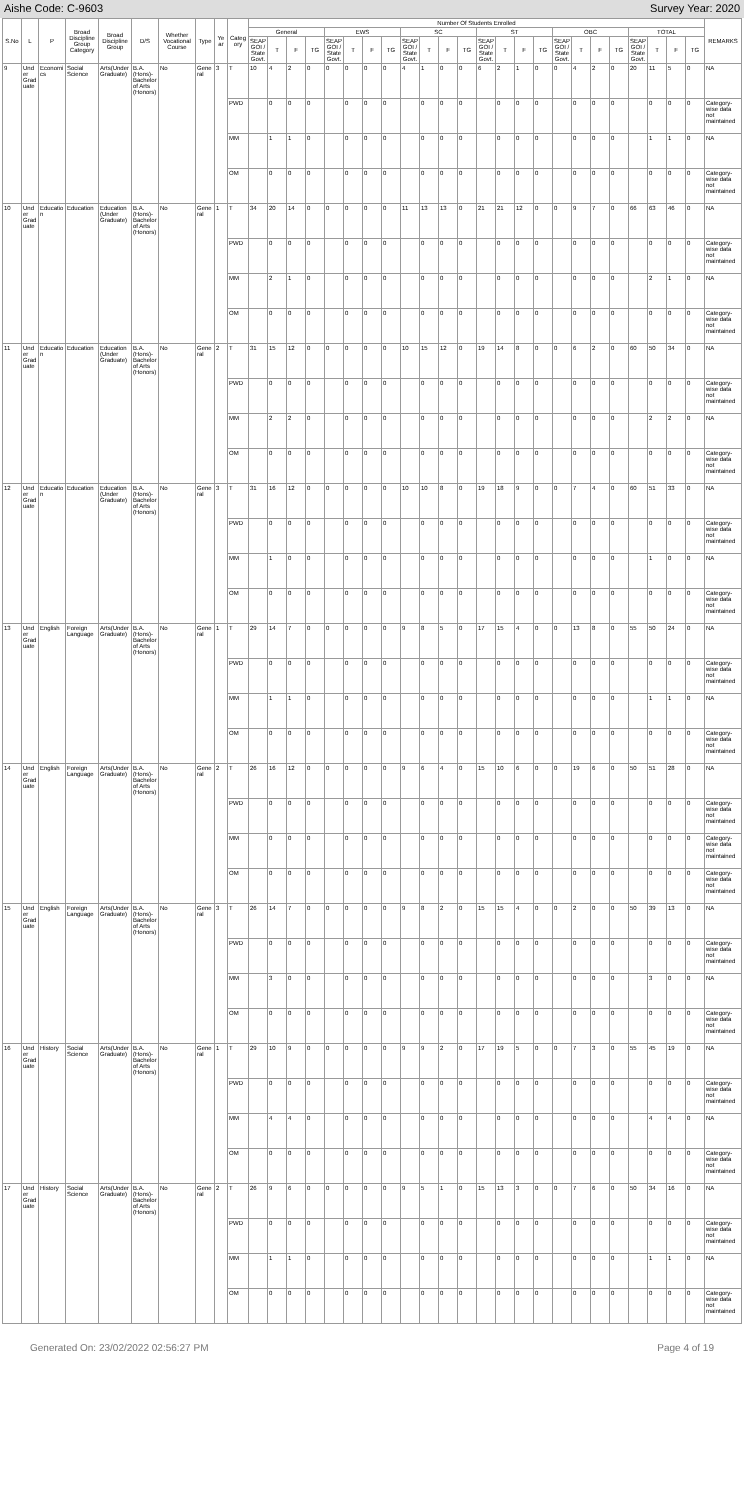Aishe Code: C-9603 Survey Year: 2020
| S.No | L | P | Broad Discipline Group Category | Broad Discipline Group | D/S | Whether Vocational Course | Type | Year | Category | Number Of Students Enrolled | | | | | | | | | | | | | | | | | | | | | | | | REMARKS |
| --- | --- | --- | --- | --- | --- | --- | --- | --- | --- | --- | --- | --- | --- | --- | --- | --- | --- | --- | --- | --- | --- | --- | --- | --- | --- | --- | --- | --- | --- | --- | --- | --- | --- | --- |
| | | | | | | | | | | General | | | | EWS | | | | SC | | | | ST | | | | OBC | | | | TOTAL | | | | |
| | | | | | | | | | | SEAP GOI / State Govt. | T | F | TG | SEAP GOI / State Govt. | T | F | TG | SEAP GOI / State Govt. | T | F | TG | SEAP GOI / State Govt. | T | F | TG | SEAP GOI / State Govt. | T | F | TG | SEAP GOI / State Govt. | T | F | TG | |
| 9 | Under Graduate | Economics | Social Science | Arts(Under Graduate) | B.A.(Hons)-Bachelor of Arts (Honors) | No | General | 3 | T | 10 | 4 | 2 | 0 | 0 | 0 | 0 | 0 | 4 | 1 | 0 | 0 | 6 | 2 | 1 | 0 | 0 | 4 | 2 | 0 | 20 | 11 | 5 | 0 | NA |
| | | | | | | | | | PWD | | 0 | 0 | 0 | | 0 | 0 | 0 | | 0 | 0 | 0 | | 0 | 0 | 0 | | 0 | 0 | 0 | | 0 | 0 | 0 | Category-wise data not maintained |
| | | | | | | | | | MM | | 1 | 1 | 0 | | 0 | 0 | 0 | | 0 | 0 | 0 | | 0 | 0 | 0 | | 0 | 0 | 0 | | 1 | 1 | 0 | NA |
| | | | | | | | | | OM | | 0 | 0 | 0 | | 0 | 0 | 0 | | 0 | 0 | 0 | | 0 | 0 | 0 | | 0 | 0 | 0 | | 0 | 0 | 0 | Category-wise data not maintained |
| 10 | Under Graduate | Education | Education | Education (Under Graduate) | B.A.(Hons)-Bachelor of Arts (Honors) | No | General | 1 | T | 34 | 20 | 14 | 0 | 0 | 0 | 0 | 0 | 11 | 13 | 13 | 0 | 21 | 21 | 12 | 0 | 0 | 9 | 7 | 0 | 66 | 63 | 46 | 0 | NA |
| | | | | | | | | | PWD | | 0 | 0 | 0 | | 0 | 0 | 0 | | 0 | 0 | 0 | | 0 | 0 | 0 | | 0 | 0 | 0 | | 0 | 0 | 0 | Category-wise data not maintained |
| | | | | | | | | | MM | | 2 | 1 | 0 | | 0 | 0 | 0 | | 0 | 0 | 0 | | 0 | 0 | 0 | | 0 | 0 | 0 | | 2 | 1 | 0 | NA |
| | | | | | | | | | OM | | 0 | 0 | 0 | | 0 | 0 | 0 | | 0 | 0 | 0 | | 0 | 0 | 0 | | 0 | 0 | 0 | | 0 | 0 | 0 | Category-wise data not maintained |
| 11 | Under Graduate | Education | Education | Education (Under Graduate) | B.A.(Hons)-Bachelor of Arts (Honors) | No | General | 2 | T | 31 | 15 | 12 | 0 | 0 | 0 | 0 | 0 | 10 | 15 | 12 | 0 | 19 | 14 | 8 | 0 | 0 | 6 | 2 | 0 | 60 | 50 | 34 | 0 | NA |
| | | | | | | | | | PWD | | 0 | 0 | 0 | | 0 | 0 | 0 | | 0 | 0 | 0 | | 0 | 0 | 0 | | 0 | 0 | 0 | | 0 | 0 | 0 | Category-wise data not maintained |
| | | | | | | | | | MM | | 2 | 2 | 0 | | 0 | 0 | 0 | | 0 | 0 | 0 | | 0 | 0 | 0 | | 0 | 0 | 0 | | 2 | 2 | 0 | NA |
| | | | | | | | | | OM | | 0 | 0 | 0 | | 0 | 0 | 0 | | 0 | 0 | 0 | | 0 | 0 | 0 | | 0 | 0 | 0 | | 0 | 0 | 0 | Category-wise data not maintained |
| 12 | Under Graduate | Education | Education | Education (Under Graduate) | B.A.(Hons)-Bachelor of Arts (Honors) | No | General | 3 | T | 31 | 16 | 12 | 0 | 0 | 0 | 0 | 0 | 10 | 10 | 8 | 0 | 19 | 18 | 9 | 0 | 0 | 7 | 4 | 0 | 60 | 51 | 33 | 0 | NA |
| | | | | | | | | | PWD | | 0 | 0 | 0 | | 0 | 0 | 0 | | 0 | 0 | 0 | | 0 | 0 | 0 | | 0 | 0 | 0 | | 0 | 0 | 0 | Category-wise data not maintained |
| | | | | | | | | | MM | | 1 | 0 | 0 | | 0 | 0 | 0 | | 0 | 0 | 0 | | 0 | 0 | 0 | | 0 | 0 | 0 | | 1 | 0 | 0 | NA |
| | | | | | | | | | OM | | 0 | 0 | 0 | | 0 | 0 | 0 | | 0 | 0 | 0 | | 0 | 0 | 0 | | 0 | 0 | 0 | | 0 | 0 | 0 | Category-wise data not maintained |
| 13 | Under Graduate | English | Foreign Language | Arts(Under Graduate) | B.A.(Hons)-Bachelor of Arts (Honors) | No | General | 1 | T | 29 | 14 | 7 | 0 | 0 | 0 | 0 | 0 | 9 | 8 | 5 | 0 | 17 | 15 | 4 | 0 | 0 | 13 | 8 | 0 | 55 | 50 | 24 | 0 | NA |
| | | | | | | | | | PWD | | 0 | 0 | 0 | | 0 | 0 | 0 | | 0 | 0 | 0 | | 0 | 0 | 0 | | 0 | 0 | 0 | | 0 | 0 | 0 | Category-wise data not maintained |
| | | | | | | | | | MM | | 1 | 1 | 0 | | 0 | 0 | 0 | | 0 | 0 | 0 | | 0 | 0 | 0 | | 0 | 0 | 0 | | 1 | 1 | 0 | NA |
| | | | | | | | | | OM | | 0 | 0 | 0 | | 0 | 0 | 0 | | 0 | 0 | 0 | | 0 | 0 | 0 | | 0 | 0 | 0 | | 0 | 0 | 0 | Category-wise data not maintained |
| 14 | Under Graduate | English | Foreign Language | Arts(Under Graduate) | B.A.(Hons)-Bachelor of Arts (Honors) | No | General | 2 | T | 26 | 16 | 12 | 0 | 0 | 0 | 0 | 0 | 9 | 6 | 4 | 0 | 15 | 10 | 6 | 0 | 0 | 19 | 6 | 0 | 50 | 51 | 28 | 0 | NA |
| | | | | | | | | | PWD | | 0 | 0 | 0 | | 0 | 0 | 0 | | 0 | 0 | 0 | | 0 | 0 | 0 | | 0 | 0 | 0 | | 0 | 0 | 0 | Category-wise data not maintained |
| | | | | | | | | | MM | | 0 | 0 | 0 | | 0 | 0 | 0 | | 0 | 0 | 0 | | 0 | 0 | 0 | | 0 | 0 | 0 | | 0 | 0 | 0 | Category-wise data not maintained |
| | | | | | | | | | OM | | 0 | 0 | 0 | | 0 | 0 | 0 | | 0 | 0 | 0 | | 0 | 0 | 0 | | 0 | 0 | 0 | | 0 | 0 | 0 | Category-wise data not maintained |
| 15 | Under Graduate | English | Foreign Language | Arts(Under Graduate) | B.A.(Hons)-Bachelor of Arts (Honors) | No | General | 3 | T | 26 | 14 | 7 | 0 | 0 | 0 | 0 | 0 | 9 | 8 | 2 | 0 | 15 | 15 | 4 | 0 | 0 | 2 | 0 | 0 | 50 | 39 | 13 | 0 | NA |
| | | | | | | | | | PWD | | 0 | 0 | 0 | | 0 | 0 | 0 | | 0 | 0 | 0 | | 0 | 0 | 0 | | 0 | 0 | 0 | | 0 | 0 | 0 | Category-wise data not maintained |
| | | | | | | | | | MM | | 3 | 0 | 0 | | 0 | 0 | 0 | | 0 | 0 | 0 | | 0 | 0 | 0 | | 0 | 0 | 0 | | 3 | 0 | 0 | NA |
| | | | | | | | | | OM | | 0 | 0 | 0 | | 0 | 0 | 0 | | 0 | 0 | 0 | | 0 | 0 | 0 | | 0 | 0 | 0 | | 0 | 0 | 0 | Category-wise data not maintained |
| 16 | Under Graduate | History | Social Science | Arts(Under Graduate) | B.A.(Hons)-Bachelor of Arts (Honors) | No | General | 1 | T | 29 | 10 | 9 | 0 | 0 | 0 | 0 | 0 | 9 | 9 | 2 | 0 | 17 | 19 | 5 | 0 | 0 | 7 | 3 | 0 | 55 | 45 | 19 | 0 | NA |
| | | | | | | | | | PWD | | 0 | 0 | 0 | | 0 | 0 | 0 | | 0 | 0 | 0 | | 0 | 0 | 0 | | 0 | 0 | 0 | | 0 | 0 | 0 | Category-wise data not maintained |
| | | | | | | | | | MM | | 4 | 4 | 0 | | 0 | 0 | 0 | | 0 | 0 | 0 | | 0 | 0 | 0 | | 0 | 0 | 0 | | 4 | 4 | 0 | NA |
| | | | | | | | | | OM | | 0 | 0 | 0 | | 0 | 0 | 0 | | 0 | 0 | 0 | | 0 | 0 | 0 | | 0 | 0 | 0 | | 0 | 0 | 0 | Category-wise data not maintained |
| 17 | Under Graduate | History | Social Science | Arts(Under Graduate) | B.A.(Hons)-Bachelor of Arts (Honors) | No | General | 2 | T | 26 | 9 | 6 | 0 | 0 | 0 | 0 | 0 | 9 | 5 | 1 | 0 | 15 | 13 | 3 | 0 | 0 | 7 | 6 | 0 | 50 | 34 | 16 | 0 | NA |
| | | | | | | | | | PWD | | 0 | 0 | 0 | | 0 | 0 | 0 | | 0 | 0 | 0 | | 0 | 0 | 0 | | 0 | 0 | 0 | | 0 | 0 | 0 | Category-wise data not maintained |
| | | | | | | | | | MM | | 1 | 1 | 0 | | 0 | 0 | 0 | | 0 | 0 | 0 | | 0 | 0 | 0 | | 0 | 0 | 0 | | 1 | 1 | 0 | NA |
| | | | | | | | | | OM | | 0 | 0 | 0 | | 0 | 0 | 0 | | 0 | 0 | 0 | | 0 | 0 | 0 | | 0 | 0 | 0 | | 0 | 0 | 0 | Category-wise data not maintained |
Generated On: 23/02/2022 02:56:27 PM Page 4 of 19